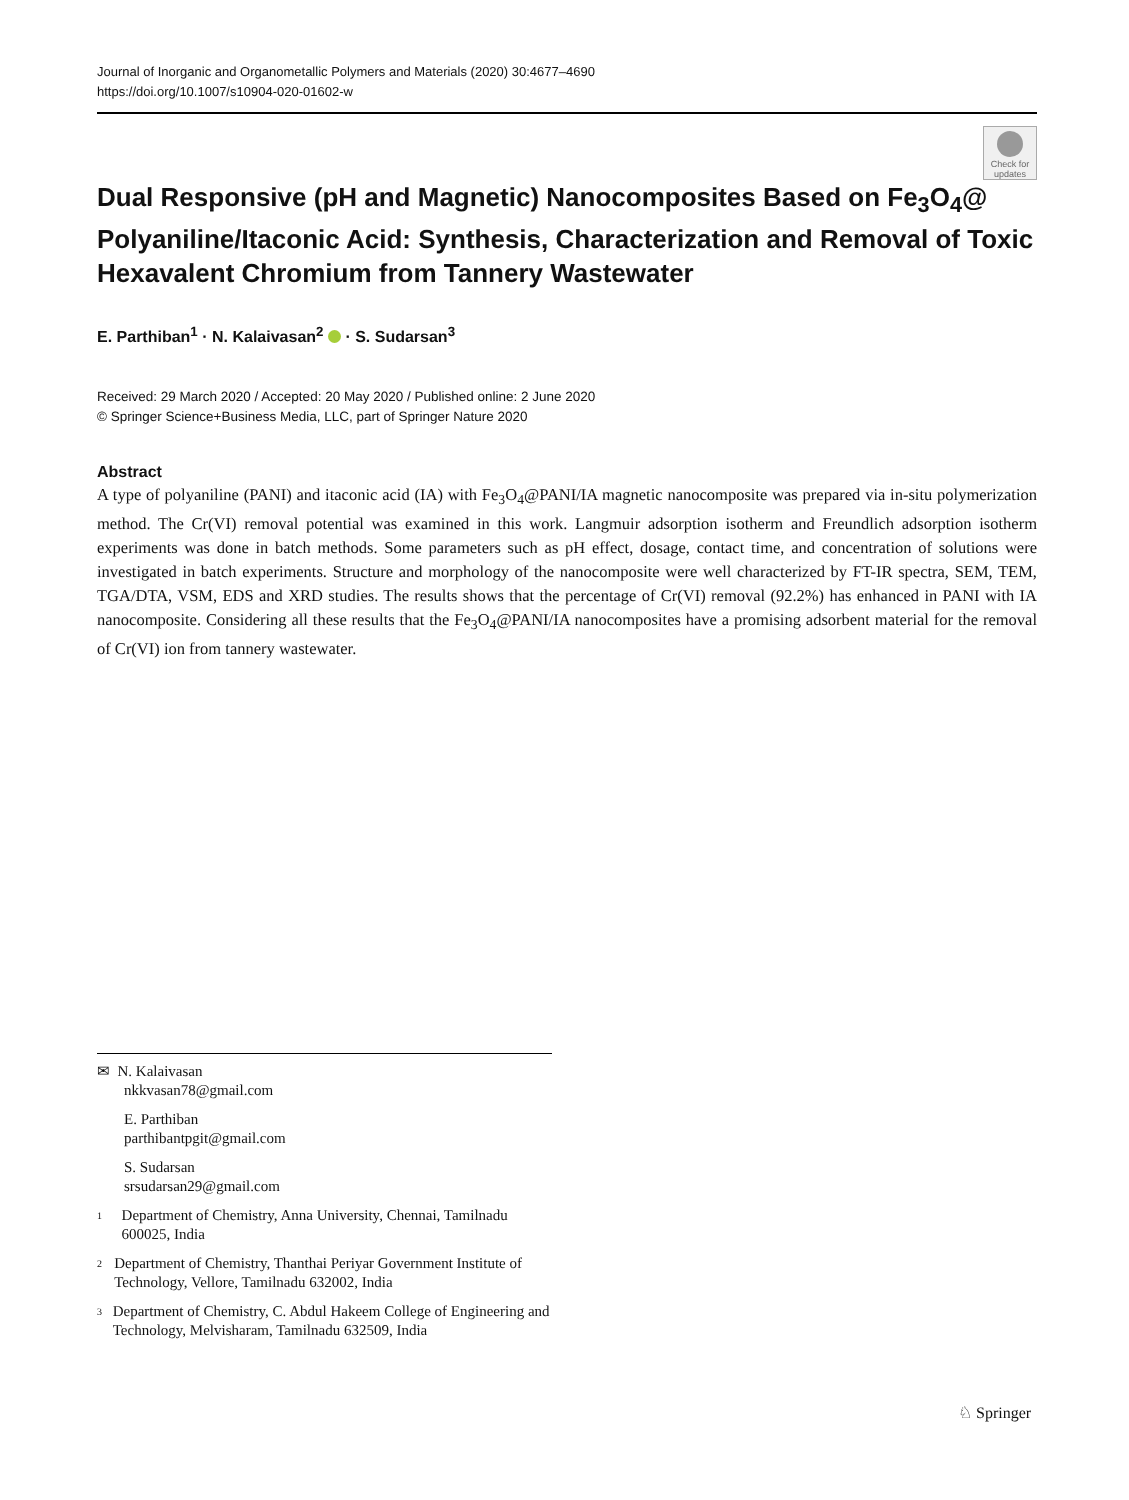Journal of Inorganic and Organometallic Polymers and Materials (2020) 30:4677–4690
https://doi.org/10.1007/s10904-020-01602-w
Check for updates
Dual Responsive (pH and Magnetic) Nanocomposites Based on Fe<sub>3</sub>O<sub>4</sub>@ Polyaniline/Itaconic Acid: Synthesis, Characterization and Removal of Toxic Hexavalent Chromium from Tannery Wastewater
E. Parthiban<sup>1</sup> · N. Kalaivasan<sup>2</sup> · S. Sudarsan<sup>3</sup>
Received: 29 March 2020 / Accepted: 20 May 2020 / Published online: 2 June 2020
© Springer Science+Business Media, LLC, part of Springer Nature 2020
Abstract
A type of polyaniline (PANI) and itaconic acid (IA) with Fe<sub>3</sub>O<sub>4</sub>@PANI/IA magnetic nanocomposite was prepared via in-situ polymerization method. The Cr(VI) removal potential was examined in this work. Langmuir adsorption isotherm and Freundlich adsorption isotherm experiments was done in batch methods. Some parameters such as pH effect, dosage, contact time, and concentration of solutions were investigated in batch experiments. Structure and morphology of the nanocomposite were well characterized by FT-IR spectra, SEM, TEM, TGA/DTA, VSM, EDS and XRD studies. The results shows that the percentage of Cr(VI) removal (92.2%) has enhanced in PANI with IA nanocomposite. Considering all these results that the Fe<sub>3</sub>O<sub>4</sub>@PANI/IA nanocomposites have a promising adsorbent material for the removal of Cr(VI) ion from tannery wastewater.
✉ N. Kalaivasan
nkkvasan78@gmail.com
E. Parthiban
parthibantpgit@gmail.com
S. Sudarsan
srsudarsan29@gmail.com
1
Department of Chemistry, Anna University, Chennai, Tamilnadu 600025, India
2
Department of Chemistry, Thanthai Periyar Government Institute of Technology, Vellore, Tamilnadu 632002, India
3
Department of Chemistry, C. Abdul Hakeem College of Engineering and Technology, Melvisharam, Tamilnadu 632509, India
♘ Springer